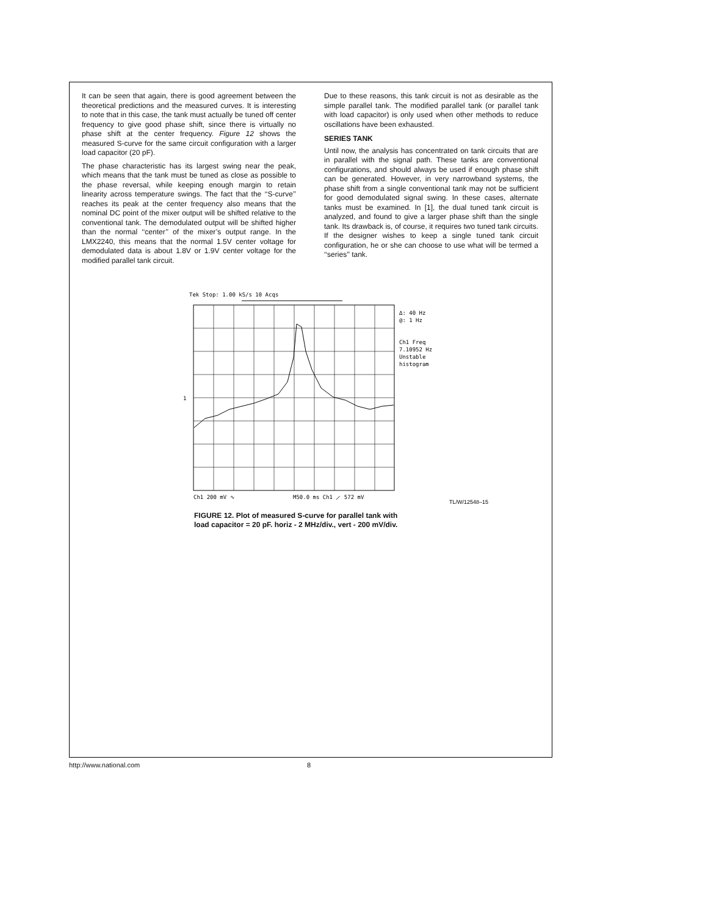It can be seen that again, there is good agreement between the theoretical predictions and the measured curves. It is interesting to note that in this case, the tank must actually be tuned off center frequency to give good phase shift, since there is virtually no phase shift at the center frequency. Figure 12 shows the measured S-curve for the same circuit configuration with a larger load capacitor (20 pF).
The phase characteristic has its largest swing near the peak, which means that the tank must be tuned as close as possible to the phase reversal, while keeping enough margin to retain linearity across temperature swings. The fact that the ‘‘S-curve’’ reaches its peak at the center frequency also means that the nominal DC point of the mixer output will be shifted relative to the conventional tank. The demodulated output will be shifted higher than the normal ‘‘center’’ of the mixer’s output range. In the LMX2240, this means that the normal 1.5V center voltage for demodulated data is about 1.8V or 1.9V center voltage for the modified parallel tank circuit.
Due to these reasons, this tank circuit is not as desirable as the simple parallel tank. The modified parallel tank (or parallel tank with load capacitor) is only used when other methods to reduce oscillations have been exhausted.
SERIES TANK
Until now, the analysis has concentrated on tank circuits that are in parallel with the signal path. These tanks are conventional configurations, and should always be used if enough phase shift can be generated. However, in very narrowband systems, the phase shift from a single conventional tank may not be sufficient for good demodulated signal swing. In these cases, alternate tanks must be examined. In [1], the dual tuned tank circuit is analyzed, and found to give a larger phase shift than the single tank. Its drawback is, of course, it requires two tuned tank circuits. If the designer wishes to keep a single tuned tank circuit configuration, he or she can choose to use what will be termed a ‘‘series’’ tank.
Tek Stop: 1.00 kS/s 10 Acqs
∆: 40 Hz
@: 1 Hz
Ch1 Freq
7.10952 Hz
Unstable
histogram
1
Ch1 200 mV ∿
M50.0 ms Ch1 ⟋ 572 mV
TL/W/12548–15
FIGURE 12. Plot of measured S-curve for parallel tank with
load capacitor = 20 pF. horiz - 2 MHz/div., vert - 200 mV/div.
http://www.national.com 8